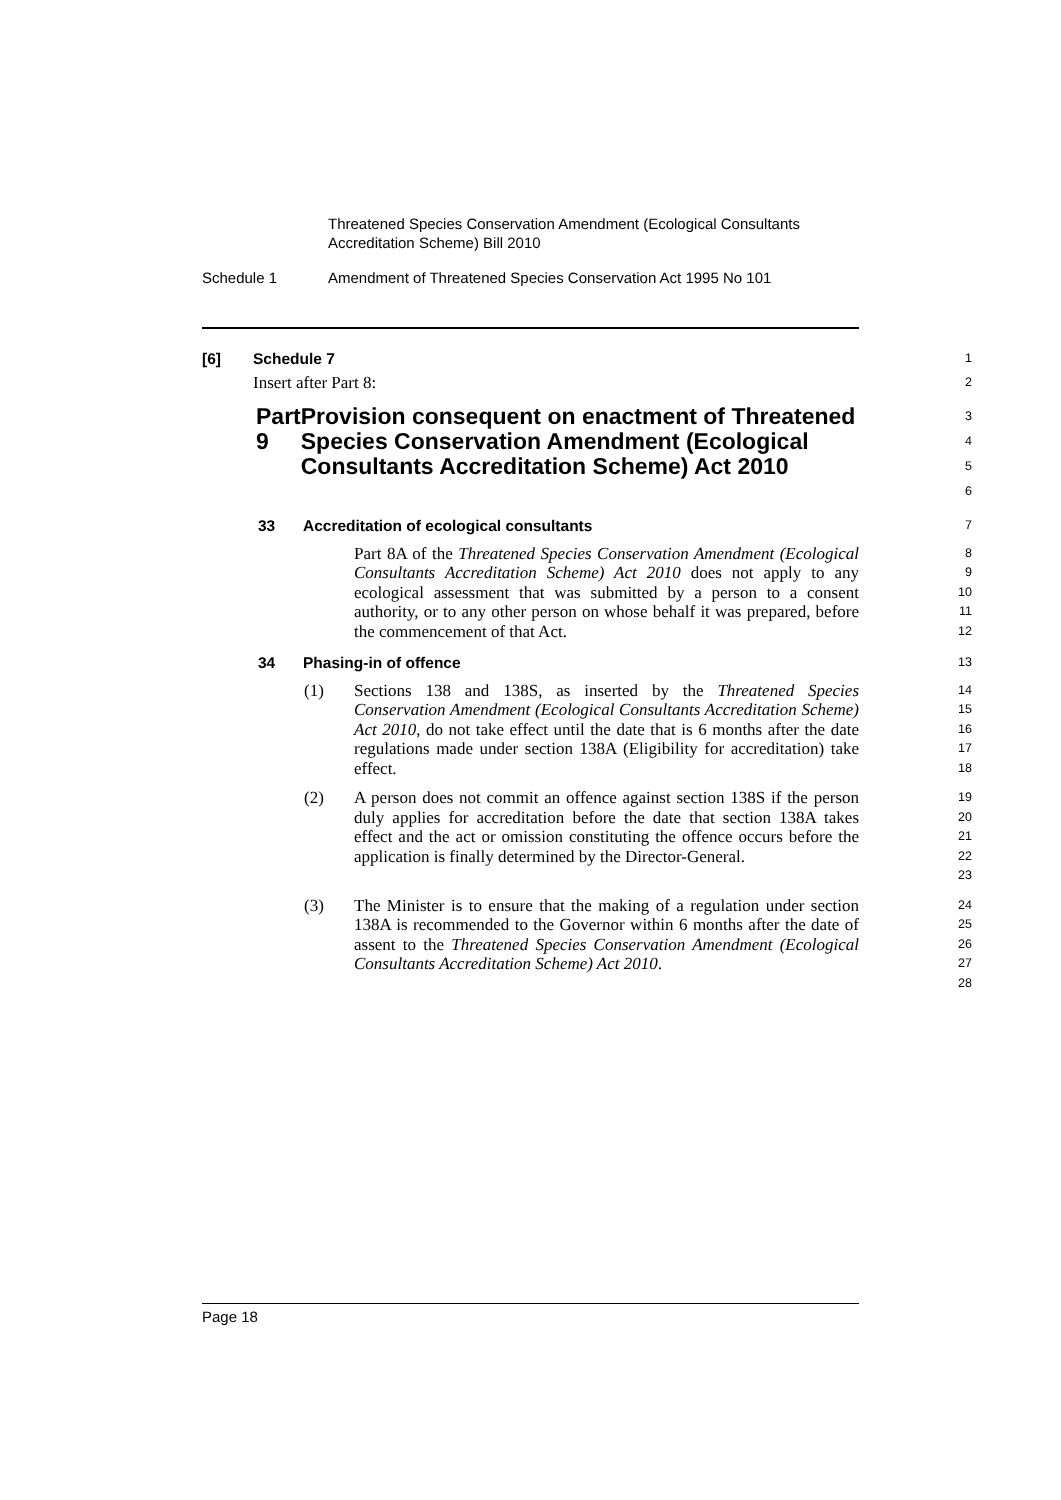Threatened Species Conservation Amendment (Ecological Consultants
Accreditation Scheme) Bill 2010
Schedule 1 Amendment of Threatened Species Conservation Act 1995 No 101
[6] Schedule 7
1
Insert after Part 8:
2
Part 9 Provision consequent on enactment of Threatened Species Conservation Amendment (Ecological Consultants Accreditation Scheme) Act 2010
3
4
5
6
33 Accreditation of ecological consultants
7
Part 8A of the Threatened Species Conservation Amendment (Ecological Consultants Accreditation Scheme) Act 2010 does not apply to any ecological assessment that was submitted by a person to a consent authority, or to any other person on whose behalf it was prepared, before the commencement of that Act.
8
9
10
11
12
34 Phasing-in of offence
13
(1) Sections 138 and 138S, as inserted by the Threatened Species Conservation Amendment (Ecological Consultants Accreditation Scheme) Act 2010, do not take effect until the date that is 6 months after the date regulations made under section 138A (Eligibility for accreditation) take effect.
14
15
16
17
18
(2) A person does not commit an offence against section 138S if the person duly applies for accreditation before the date that section 138A takes effect and the act or omission constituting the offence occurs before the application is finally determined by the Director-General.
19
20
21
22
23
(3) The Minister is to ensure that the making of a regulation under section 138A is recommended to the Governor within 6 months after the date of assent to the Threatened Species Conservation Amendment (Ecological Consultants Accreditation Scheme) Act 2010.
24
25
26
27
28
Page 18